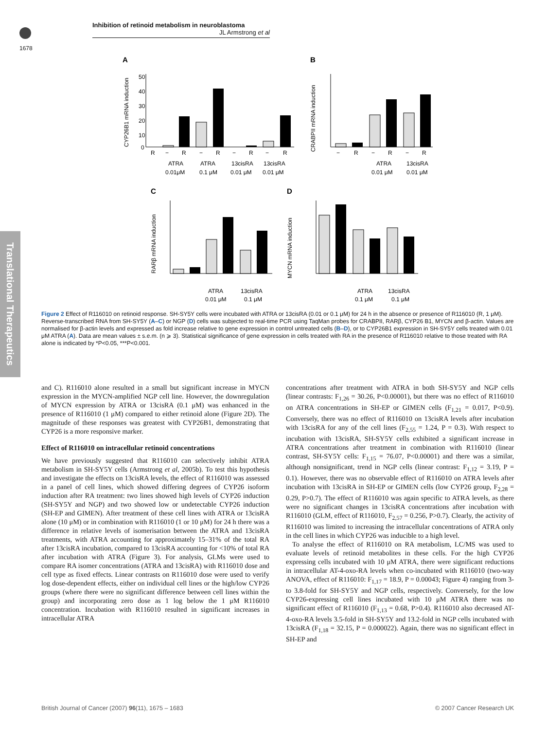Inhibition of retinoid metabolism in neuroblastoma
JL Armstrong et al
1678
Translational Therapeutics
A
B
C
D
CYP26B1 mRNA induction
CRABPII mRNA induction
RARβ mRNA induction
MYCN mRNA induction
50
40
30
20
10
0
R
−
R
−
R
−
R
−
R
ATRA
ATRA
13cisRA
13cisRA
0.01μM
0.1 μM
0.01 μM
0.01 μM
−
R
−
R
−
R
ATRA
13cisRA
0.01 μM
0.01 μM
ATRA
13cisRA
0.01 μM
0.1 μM
ATRA
13cisRA
0.1 μM
0.1 μM
Figure 2 Effect of R116010 on retinoid response. SH-SY5Y cells were incubated with ATRA or 13cisRA (0.01 or 0.1 μM) for 24 h in the absence or presence of R116010 (R, 1 μM). Reverse-transcribed RNA from SH-SY5Y (A–C) or NGP (D) cells was subjected to real-time PCR using TaqMan probes for CRABPII, RARβ, CYP26 B1, MYCN and β-actin. Values are normalised for β-actin levels and expressed as fold increase relative to gene expression in control untreated cells (B–D), or to CYP26B1 expression in SH-SY5Y cells treated with 0.01 μM ATRA (A). Data are mean values ± s.e.m. (n ⩾ 3). Statistical significance of gene expression in cells treated with RA in the presence of R116010 relative to those treated with RA alone is indicated by *P<0.05, ***P<0.001.
and C). R116010 alone resulted in a small but significant increase in MYCN expression in the MYCN-amplified NGP cell line. However, the downregulation of MYCN expression by ATRA or 13cisRA (0.1 μM) was enhanced in the presence of R116010 (1 μM) compared to either retinoid alone (Figure 2D). The magnitude of these responses was greatest with CYP26B1, demonstrating that CYP26 is a more responsive marker.
Effect of R116010 on intracellular retinoid concentrations
We have previously suggested that R116010 can selectively inhibit ATRA metabolism in SH-SY5Y cells (Armstrong et al, 2005b). To test this hypothesis and investigate the effects on 13cisRA levels, the effect of R116010 was assessed in a panel of cell lines, which showed differing degrees of CYP26 isoform induction after RA treatment: two lines showed high levels of CYP26 induction (SH-SY5Y and NGP) and two showed low or undetectable CYP26 induction (SH-EP and GIMEN). After treatment of these cell lines with ATRA or 13cisRA alone (10 μM) or in combination with R116010 (1 or 10 μM) for 24 h there was a difference in relative levels of isomerisation between the ATRA and 13cisRA treatments, with ATRA accounting for approximately 15–31% of the total RA after 13cisRA incubation, compared to 13cisRA accounting for <10% of total RA after incubation with ATRA (Figure 3). For analysis, GLMs were used to compare RA isomer concentrations (ATRA and 13cisRA) with R116010 dose and cell type as fixed effects. Linear contrasts on R116010 dose were used to verify log dose-dependent effects, either on individual cell lines or the high/low CYP26 groups (where there were no significant difference between cell lines within the group) and incorporating zero dose as 1 log below the 1 μM R116010 concentration. Incubation with R116010 resulted in significant increases in intracellular ATRA
concentrations after treatment with ATRA in both SH-SY5Y and NGP cells (linear contrasts: F<sub>1,26</sub> = 30.26, P<0.00001), but there was no effect of R116010 on ATRA concentrations in SH-EP or GIMEN cells (F<sub>1,21</sub> = 0.017, P<0.9). Conversely, there was no effect of R116010 on 13cisRA levels after incubation with 13cisRA for any of the cell lines (F<sub>2,55</sub> = 1.24, P = 0.3). With respect to incubation with 13cisRA, SH-SY5Y cells exhibited a significant increase in ATRA concentrations after treatment in combination with R116010 (linear contrast, SH-SY5Y cells: F<sub>1,15</sub> = 76.07, P<0.00001) and there was a similar, although nonsignificant, trend in NGP cells (linear contrast: F<sub>1,12</sub> = 3.19, P = 0.1). However, there was no observable effect of R116010 on ATRA levels after incubation with 13cisRA in SH-EP or GIMEN cells (low CYP26 group, F<sub>2,28</sub> = 0.29, P>0.7). The effect of R116010 was again specific to ATRA levels, as there were no significant changes in 13cisRA concentrations after incubation with R116010 (GLM, effect of R116010, F<sub>2,57</sub> = 0.256, P>0.7). Clearly, the activity of R116010 was limited to increasing the intracellular concentrations of ATRA only in the cell lines in which CYP26 was inducible to a high level.
To analyse the effect of R116010 on RA metabolism, LC/MS was used to evaluate levels of retinoid metabolites in these cells. For the high CYP26 expressing cells incubated with 10 μM ATRA, there were significant reductions in intracellular AT-4-oxo-RA levels when co-incubated with R116010 (two-way ANOVA, effect of R116010: F<sub>1,17</sub> = 18.9, P = 0.00043; Figure 4) ranging from 3- to 3.8-fold for SH-SY5Y and NGP cells, respectively. Conversely, for the low CYP26-expressing cell lines incubated with 10 μM ATRA there was no significant effect of R116010 (F<sub>1,13</sub> = 0.68, P>0.4). R116010 also decreased AT-4-oxo-RA levels 3.5-fold in SH-SY5Y and 13.2-fold in NGP cells incubated with 13cisRA (F<sub>1,18</sub> = 32.15, P = 0.000022). Again, there was no significant effect in SH-EP and
British Journal of Cancer (2007) 96(11), 1675 – 1683 © 2007 Cancer Research UK